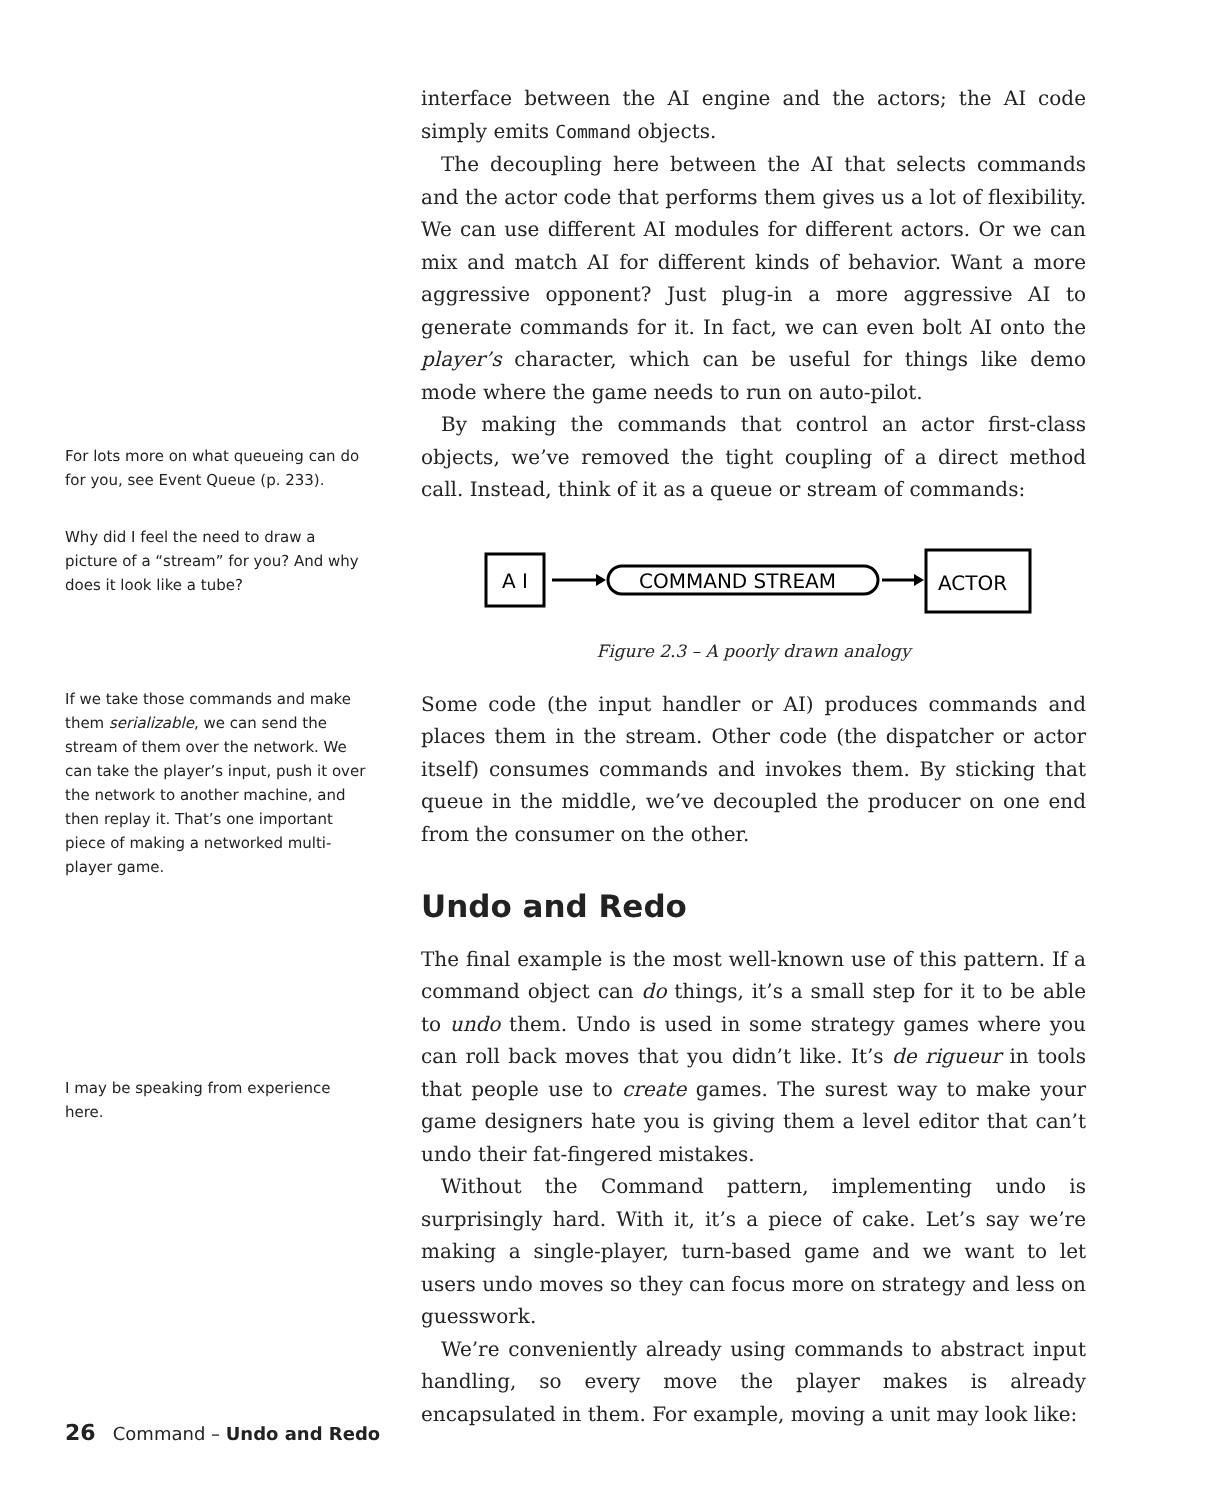interface between the AI engine and the actors; the AI code simply emits Command objects.
The decoupling here between the AI that selects commands and the actor code that performs them gives us a lot of flexibility. We can use different AI modules for different actors. Or we can mix and match AI for different kinds of behavior. Want a more aggressive opponent? Just plug-in a more aggressive AI to generate commands for it. In fact, we can even bolt AI onto the player’s character, which can be useful for things like demo mode where the game needs to run on auto-pilot.
By making the commands that control an actor first-class objects, we’ve removed the tight coupling of a direct method call. Instead, think of it as a queue or stream of commands:
A I
COMMAND STREAM
ACTOR
Figure 2.3 – A poorly drawn analogy
Some code (the input handler or AI) produces commands and places them in the stream. Other code (the dispatcher or actor itself) consumes commands and invokes them. By sticking that queue in the middle, we’ve decoupled the producer on one end from the consumer on the other.
Undo and Redo
The final example is the most well-known use of this pattern. If a command object can do things, it’s a small step for it to be able to undo them. Undo is used in some strategy games where you can roll back moves that you didn’t like. It’s de rigueur in tools that people use to create games. The surest way to make your game designers hate you is giving them a level editor that can’t undo their fat-fingered mistakes.
Without the Command pattern, implementing undo is surprisingly hard. With it, it’s a piece of cake. Let’s say we’re making a single-player, turn-based game and we want to let users undo moves so they can focus more on strategy and less on guesswork.
We’re conveniently already using commands to abstract input handling, so every move the player makes is already encapsulated in them. For example, moving a unit may look like:
For lots more on what queueing can do for you, see Event Queue (p. 233).
Why did I feel the need to draw a picture of a “stream” for you? And why does it look like a tube?
If we take those commands and make them serializable, we can send the stream of them over the network. We can take the player’s input, push it over the network to another machine, and then replay it. That’s one important piece of making a networked multi-player game.
I may be speaking from experience here.
26 Command – Undo and Redo